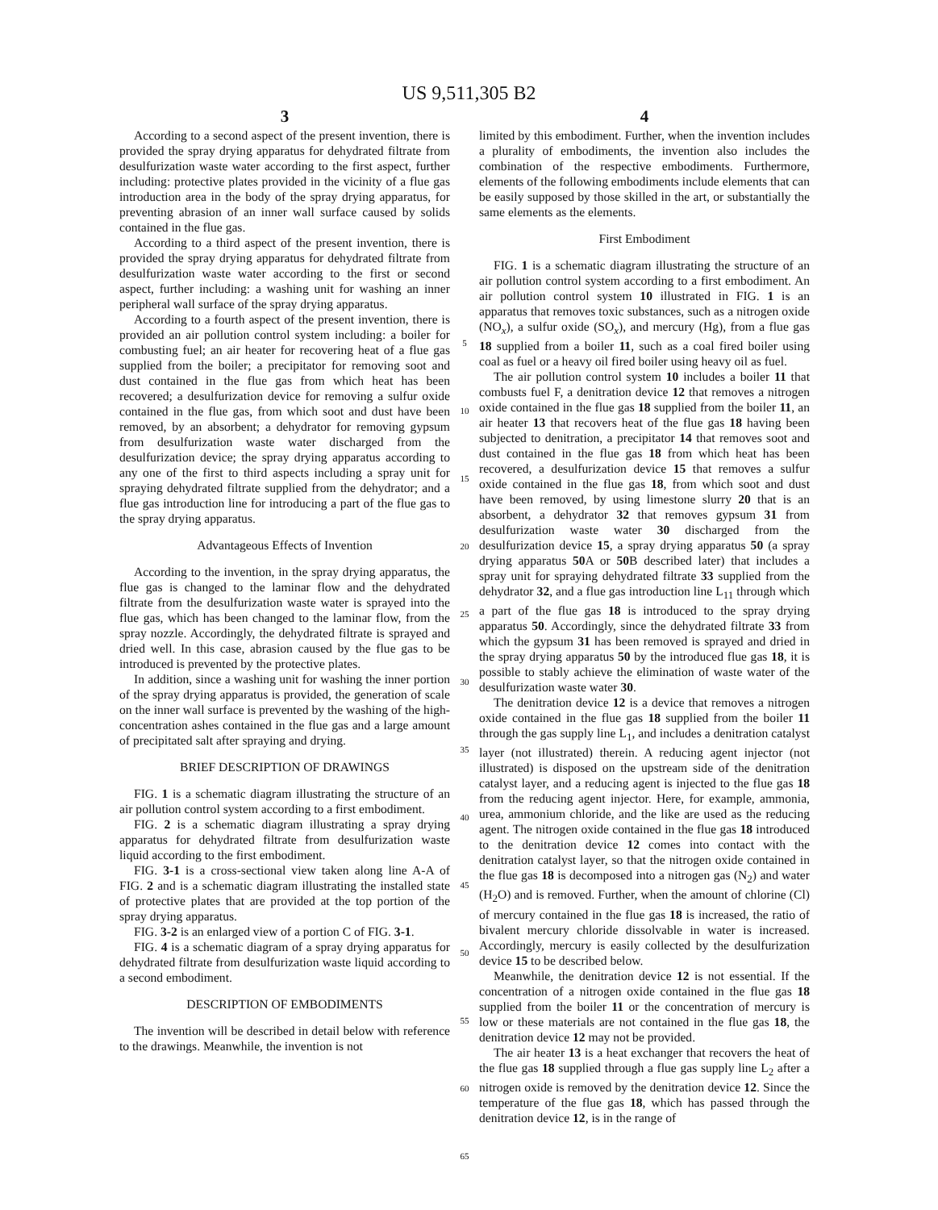US 9,511,305 B2
3
According to a second aspect of the present invention, there is provided the spray drying apparatus for dehydrated filtrate from desulfurization waste water according to the first aspect, further including: protective plates provided in the vicinity of a flue gas introduction area in the body of the spray drying apparatus, for preventing abrasion of an inner wall surface caused by solids contained in the flue gas.
According to a third aspect of the present invention, there is provided the spray drying apparatus for dehydrated filtrate from desulfurization waste water according to the first or second aspect, further including: a washing unit for washing an inner peripheral wall surface of the spray drying apparatus.
According to a fourth aspect of the present invention, there is provided an air pollution control system including: a boiler for combusting fuel; an air heater for recovering heat of a flue gas supplied from the boiler; a precipitator for removing soot and dust contained in the flue gas from which heat has been recovered; a desulfurization device for removing a sulfur oxide contained in the flue gas, from which soot and dust have been removed, by an absorbent; a dehydrator for removing gypsum from desulfurization waste water discharged from the desulfurization device; the spray drying apparatus according to any one of the first to third aspects including a spray unit for spraying dehydrated filtrate supplied from the dehydrator; and a flue gas introduction line for introducing a part of the flue gas to the spray drying apparatus.
Advantageous Effects of Invention
According to the invention, in the spray drying apparatus, the flue gas is changed to the laminar flow and the dehydrated filtrate from the desulfurization waste water is sprayed into the flue gas, which has been changed to the laminar flow, from the spray nozzle. Accordingly, the dehydrated filtrate is sprayed and dried well. In this case, abrasion caused by the flue gas to be introduced is prevented by the protective plates.
In addition, since a washing unit for washing the inner portion of the spray drying apparatus is provided, the generation of scale on the inner wall surface is prevented by the washing of the high-concentration ashes contained in the flue gas and a large amount of precipitated salt after spraying and drying.
BRIEF DESCRIPTION OF DRAWINGS
FIG. 1 is a schematic diagram illustrating the structure of an air pollution control system according to a first embodiment.
FIG. 2 is a schematic diagram illustrating a spray drying apparatus for dehydrated filtrate from desulfurization waste liquid according to the first embodiment.
FIG. 3-1 is a cross-sectional view taken along line A-A of FIG. 2 and is a schematic diagram illustrating the installed state of protective plates that are provided at the top portion of the spray drying apparatus.
FIG. 3-2 is an enlarged view of a portion C of FIG. 3-1.
FIG. 4 is a schematic diagram of a spray drying apparatus for dehydrated filtrate from desulfurization waste liquid according to a second embodiment.
DESCRIPTION OF EMBODIMENTS
The invention will be described in detail below with reference to the drawings. Meanwhile, the invention is not
5
10
15
20
25
30
35
40
45
50
55
60
65
4
limited by this embodiment. Further, when the invention includes a plurality of embodiments, the invention also includes the combination of the respective embodiments. Furthermore, elements of the following embodiments include elements that can be easily supposed by those skilled in the art, or substantially the same elements as the elements.
First Embodiment
FIG. 1 is a schematic diagram illustrating the structure of an air pollution control system according to a first embodiment. An air pollution control system 10 illustrated in FIG. 1 is an apparatus that removes toxic substances, such as a nitrogen oxide (NO<sub>x</sub>), a sulfur oxide (SO<sub>x</sub>), and mercury (Hg), from a flue gas 18 supplied from a boiler 11, such as a coal fired boiler using coal as fuel or a heavy oil fired boiler using heavy oil as fuel.
The air pollution control system 10 includes a boiler 11 that combusts fuel F, a denitration device 12 that removes a nitrogen oxide contained in the flue gas 18 supplied from the boiler 11, an air heater 13 that recovers heat of the flue gas 18 having been subjected to denitration, a precipitator 14 that removes soot and dust contained in the flue gas 18 from which heat has been recovered, a desulfurization device 15 that removes a sulfur oxide contained in the flue gas 18, from which soot and dust have been removed, by using limestone slurry 20 that is an absorbent, a dehydrator 32 that removes gypsum 31 from desulfurization waste water 30 discharged from the desulfurization device 15, a spray drying apparatus 50 (a spray drying apparatus 50 A or 50 B described later) that includes a spray unit for spraying dehydrated filtrate 33 supplied from the dehydrator 32, and a flue gas introduction line L<sub>11</sub> through which a part of the flue gas 18 is introduced to the spray drying apparatus 50. Accordingly, since the dehydrated filtrate 33 from which the gypsum 31 has been removed is sprayed and dried in the spray drying apparatus 50 by the introduced flue gas 18, it is possible to stably achieve the elimination of waste water of the desulfurization waste water 30.
The denitration device 12 is a device that removes a nitrogen oxide contained in the flue gas 18 supplied from the boiler 11 through the gas supply line L<sub>1</sub>, and includes a denitration catalyst layer (not illustrated) therein. A reducing agent injector (not illustrated) is disposed on the upstream side of the denitration catalyst layer, and a reducing agent is injected to the flue gas 18 from the reducing agent injector. Here, for example, ammonia, urea, ammonium chloride, and the like are used as the reducing agent. The nitrogen oxide contained in the flue gas 18 introduced to the denitration device 12 comes into contact with the denitration catalyst layer, so that the nitrogen oxide contained in the flue gas 18 is decomposed into a nitrogen gas (N<sub>2</sub>) and water (H<sub>2</sub>O) and is removed. Further, when the amount of chlorine (Cl) of mercury contained in the flue gas 18 is increased, the ratio of bivalent mercury chloride dissolvable in water is increased. Accordingly, mercury is easily collected by the desulfurization device 15 to be described below.
Meanwhile, the denitration device 12 is not essential. If the concentration of a nitrogen oxide contained in the flue gas 18 supplied from the boiler 11 or the concentration of mercury is low or these materials are not contained in the flue gas 18, the denitration device 12 may not be provided.
The air heater 13 is a heat exchanger that recovers the heat of the flue gas 18 supplied through a flue gas supply line L<sub>2</sub> after a nitrogen oxide is removed by the denitration device 12. Since the temperature of the flue gas 18, which has passed through the denitration device 12, is in the range of